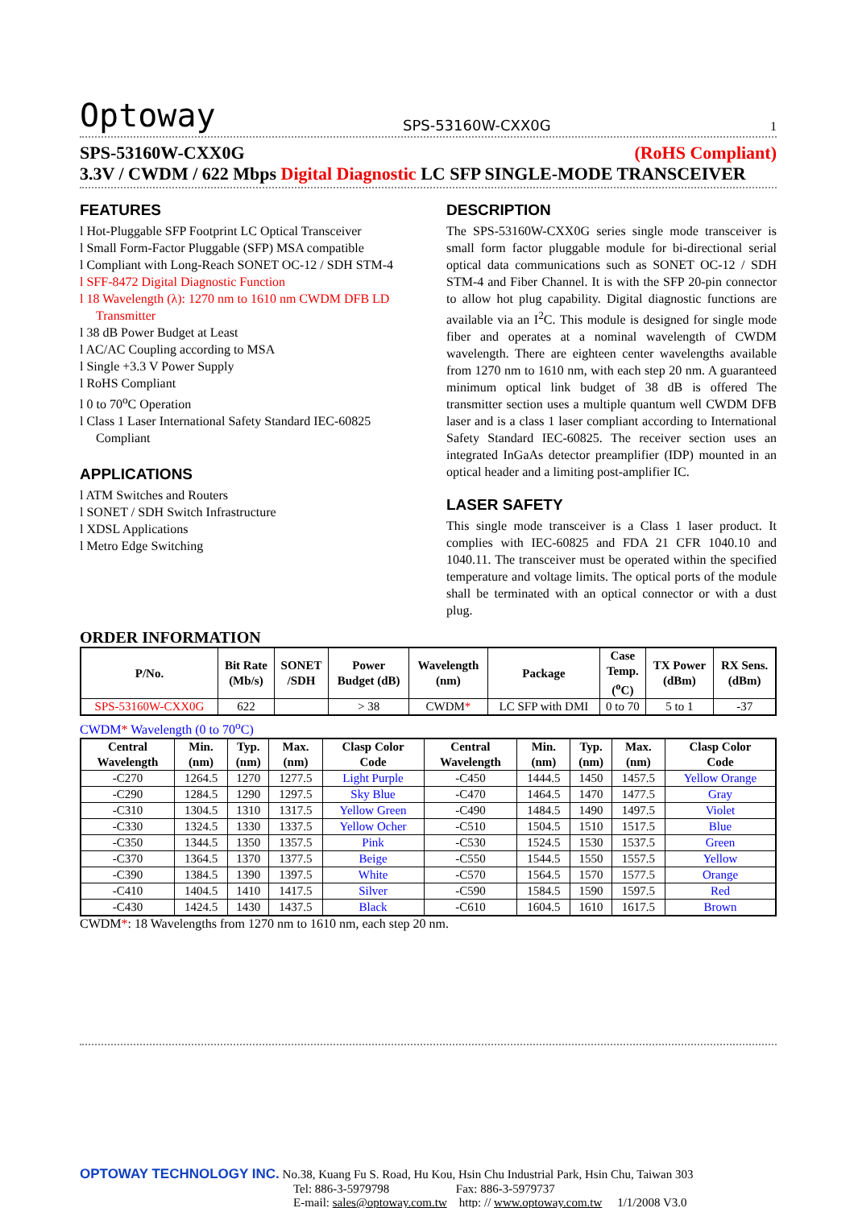Optoway SPS-53160W-CXX0G 1
SPS-53160W-CXX0G (RoHS Compliant)
3.3V / CWDM / 622 Mbps Digital Diagnostic LC SFP SINGLE-MODE TRANSCEIVER
FEATURES
l Hot-Pluggable SFP Footprint LC Optical Transceiver
l Small Form-Factor Pluggable (SFP) MSA compatible
l Compliant with Long-Reach SONET OC-12 / SDH STM-4
l SFF-8472 Digital Diagnostic Function
l 18 Wavelength (λ): 1270 nm to 1610 nm CWDM DFB LD Transmitter
l 38 dB Power Budget at Least
l AC/AC Coupling according to MSA
l Single +3.3 V Power Supply
l RoHS Compliant
l 0 to 70<sup>o</sup>C Operation
l Class 1 Laser International Safety Standard IEC-60825 Compliant
APPLICATIONS
l ATM Switches and Routers
l SONET / SDH Switch Infrastructure
l XDSL Applications
l Metro Edge Switching
DESCRIPTION
The SPS-53160W-CXX0G series single mode transceiver is small form factor pluggable module for bi-directional serial optical data communications such as SONET OC-12 / SDH STM-4 and Fiber Channel. It is with the SFP 20-pin connector to allow hot plug capability. Digital diagnostic functions are available via an I<sup>2</sup>C. This module is designed for single mode fiber and operates at a nominal wavelength of CWDM wavelength. There are eighteen center wavelengths available from 1270 nm to 1610 nm, with each step 20 nm. A guaranteed minimum optical link budget of 38 dB is offered The transmitter section uses a multiple quantum well CWDM DFB laser and is a class 1 laser compliant according to International Safety Standard IEC-60825. The receiver section uses an integrated InGaAs detector preamplifier (IDP) mounted in an optical header and a limiting post-amplifier IC.
LASER SAFETY
This single mode transceiver is a Class 1 laser product. It complies with IEC-60825 and FDA 21 CFR 1040.10 and 1040.11. The transceiver must be operated within the specified temperature and voltage limits. The optical ports of the module shall be terminated with an optical connector or with a dust plug.
ORDER INFORMATION
| P/No. | Bit Rate (Mb/s) | SONET /SDH | Power Budget (dB) | Wavelength (nm) | Package | Case Temp. (<sup>o</sup>C) | TX Power (dBm) | RX Sens. (dBm) |
| --- | --- | --- | --- | --- | --- | --- | --- | --- |
| SPS-53160W-CXX0G | 622 | | > 38 | CWDM * | LC SFP with DMI | 0 to 70 | 5 to 1 | -37 |
CWDM* Wavelength (0 to 70<sup>o</sup>C)
| Central Wavelength | Min. (nm) | Typ. (nm) | Max. (nm) | Clasp Color Code | Central Wavelength | Min. (nm) | Typ. (nm) | Max. (nm) | Clasp Color Code |
| --- | --- | --- | --- | --- | --- | --- | --- | --- | --- |
| -C270 | 1264.5 | 1270 | 1277.5 | Light Purple | -C450 | 1444.5 | 1450 | 1457.5 | Yellow Orange |
| -C290 | 1284.5 | 1290 | 1297.5 | Sky Blue | -C470 | 1464.5 | 1470 | 1477.5 | Gray |
| -C310 | 1304.5 | 1310 | 1317.5 | Yellow Green | -C490 | 1484.5 | 1490 | 1497.5 | Violet |
| -C330 | 1324.5 | 1330 | 1337.5 | Yellow Ocher | -C510 | 1504.5 | 1510 | 1517.5 | Blue |
| -C350 | 1344.5 | 1350 | 1357.5 | Pink | -C530 | 1524.5 | 1530 | 1537.5 | Green |
| -C370 | 1364.5 | 1370 | 1377.5 | Beige | -C550 | 1544.5 | 1550 | 1557.5 | Yellow |
| -C390 | 1384.5 | 1390 | 1397.5 | White | -C570 | 1564.5 | 1570 | 1577.5 | Orange |
| -C410 | 1404.5 | 1410 | 1417.5 | Silver | -C590 | 1584.5 | 1590 | 1597.5 | Red |
| -C430 | 1424.5 | 1430 | 1437.5 | Black | -C610 | 1604.5 | 1610 | 1617.5 | Brown |
CWDM*: 18 Wavelengths from 1270 nm to 1610 nm, each step 20 nm.
OPTOWAY TECHNOLOGY INC. No.38, Kuang Fu S. Road, Hu Kou, Hsin Chu Industrial Park, Hsin Chu, Taiwan 303
Tel: 886-3-5979798 Fax: 886-3-5979737
E-mail: sales@optoway.com.tw http: // www.optoway.com.tw 1/1/2008 V3.0